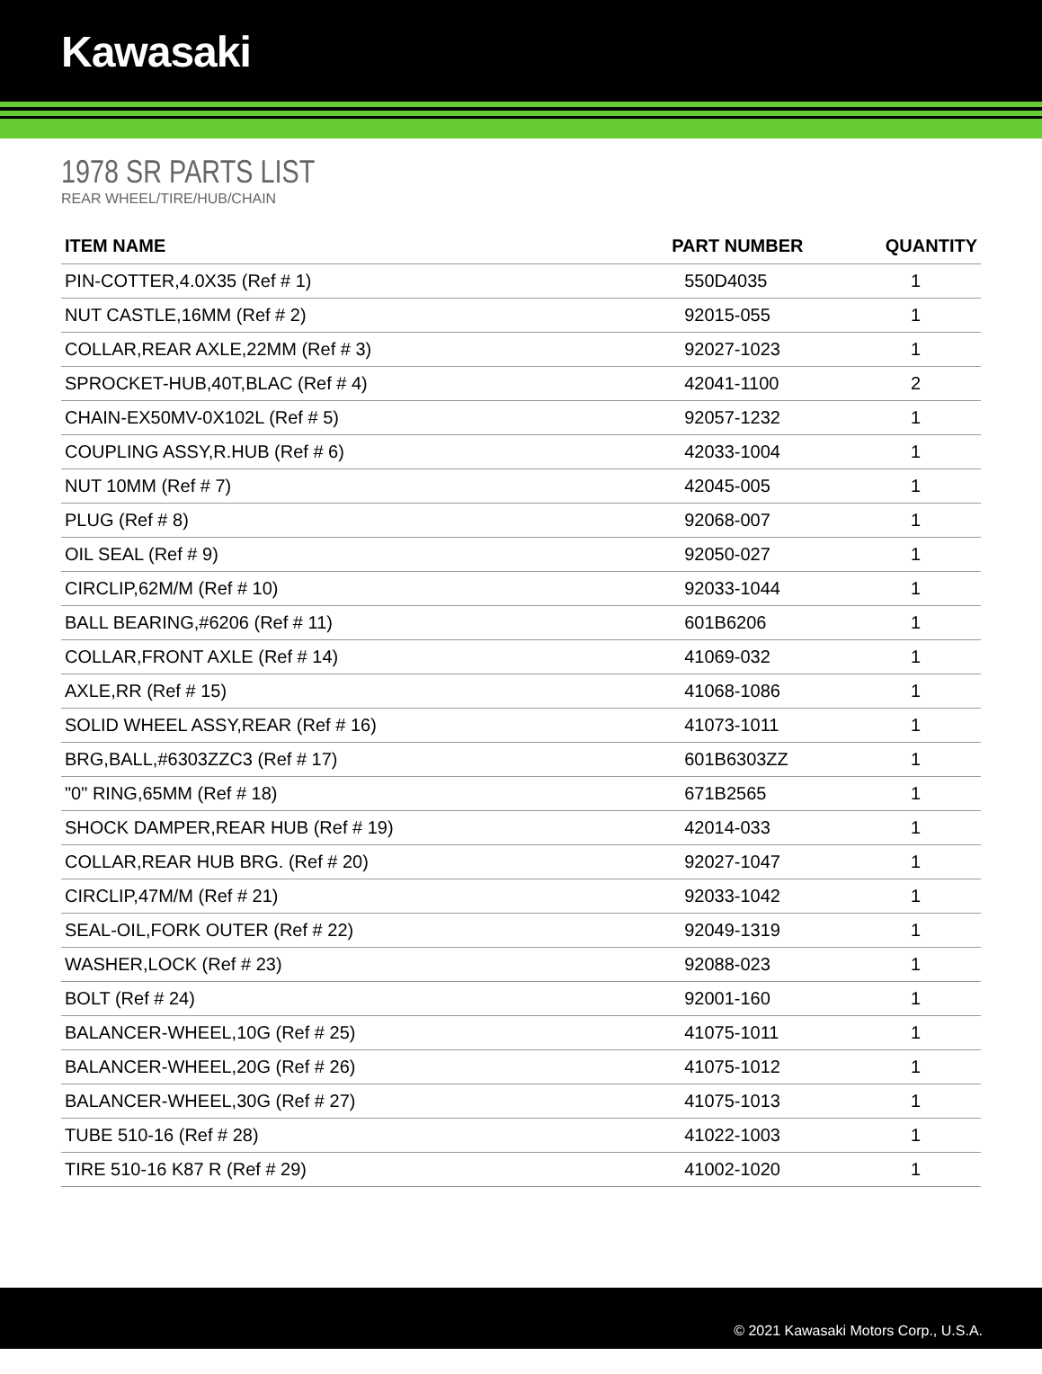Kawasaki
1978 SR PARTS LIST
REAR WHEEL/TIRE/HUB/CHAIN
| ITEM NAME | PART NUMBER | QUANTITY |
| --- | --- | --- |
| PIN-COTTER,4.0X35 (Ref # 1) | 550D4035 | 1 |
| NUT CASTLE,16MM (Ref # 2) | 92015-055 | 1 |
| COLLAR,REAR AXLE,22MM (Ref # 3) | 92027-1023 | 1 |
| SPROCKET-HUB,40T,BLAC (Ref # 4) | 42041-1100 | 2 |
| CHAIN-EX50MV-0X102L (Ref # 5) | 92057-1232 | 1 |
| COUPLING ASSY,R.HUB (Ref # 6) | 42033-1004 | 1 |
| NUT 10MM (Ref # 7) | 42045-005 | 1 |
| PLUG (Ref # 8) | 92068-007 | 1 |
| OIL SEAL (Ref # 9) | 92050-027 | 1 |
| CIRCLIP,62M/M (Ref # 10) | 92033-1044 | 1 |
| BALL BEARING,#6206 (Ref # 11) | 601B6206 | 1 |
| COLLAR,FRONT AXLE (Ref # 14) | 41069-032 | 1 |
| AXLE,RR (Ref # 15) | 41068-1086 | 1 |
| SOLID WHEEL ASSY,REAR (Ref # 16) | 41073-1011 | 1 |
| BRG,BALL,#6303ZZC3 (Ref # 17) | 601B6303ZZ | 1 |
| "0" RING,65MM (Ref # 18) | 671B2565 | 1 |
| SHOCK DAMPER,REAR HUB (Ref # 19) | 42014-033 | 1 |
| COLLAR,REAR HUB BRG. (Ref # 20) | 92027-1047 | 1 |
| CIRCLIP,47M/M (Ref # 21) | 92033-1042 | 1 |
| SEAL-OIL,FORK OUTER (Ref # 22) | 92049-1319 | 1 |
| WASHER,LOCK (Ref # 23) | 92088-023 | 1 |
| BOLT (Ref # 24) | 92001-160 | 1 |
| BALANCER-WHEEL,10G (Ref # 25) | 41075-1011 | 1 |
| BALANCER-WHEEL,20G (Ref # 26) | 41075-1012 | 1 |
| BALANCER-WHEEL,30G (Ref # 27) | 41075-1013 | 1 |
| TUBE 510-16 (Ref # 28) | 41022-1003 | 1 |
| TIRE 510-16 K87 R (Ref # 29) | 41002-1020 | 1 |
© 2021 Kawasaki Motors Corp., U.S.A.